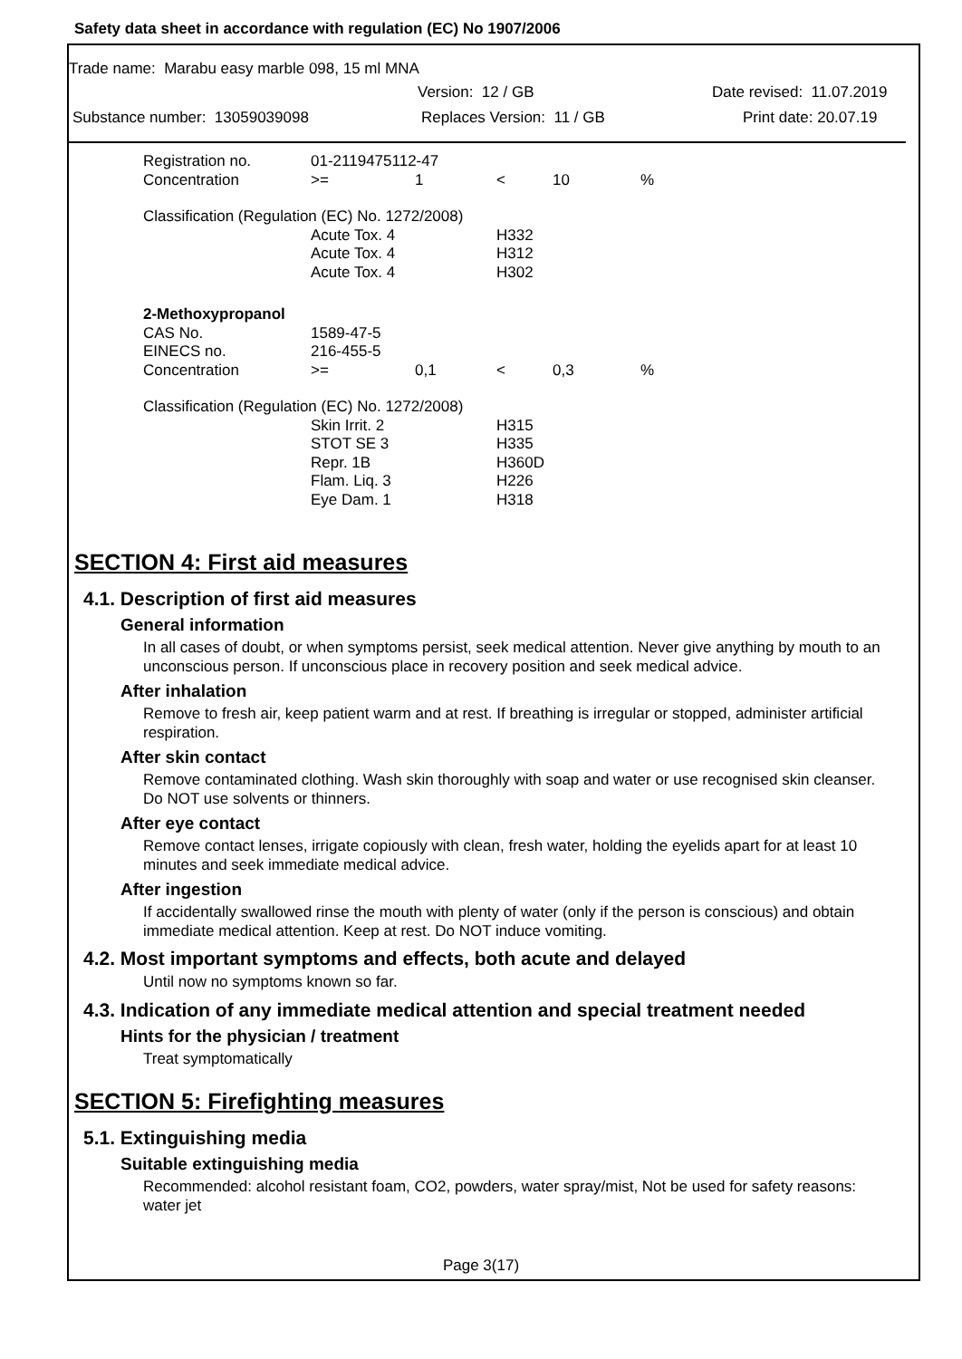Safety data sheet in accordance with regulation (EC) No 1907/2006
Trade name: Marabu easy marble 098, 15 ml MNA
Version: 12 / GB Date revised: 11.07.2019
Substance number: 13059039098 Replaces Version: 11 / GB Print date: 20.07.19
| Registration no. | 01-2119475112-47 | | | | |
| Concentration | >= | 1 | < | 10 | % |
| Classification (Regulation (EC) No. 1272/2008) | | | | | |
| | Acute Tox. 4 | | H332 | | |
| | Acute Tox. 4 | | H312 | | |
| | Acute Tox. 4 | | H302 | | |
| 2-Methoxypropanol | | | | | |
| CAS No. | 1589-47-5 | | | | |
| EINECS no. | 216-455-5 | | | | |
| Concentration | >= | 0,1 | < | 0,3 | % |
| Classification (Regulation (EC) No. 1272/2008) | | | | | |
| | Skin Irrit. 2 | | H315 | | |
| | STOT SE 3 | | H335 | | |
| | Repr. 1B | | H360D | | |
| | Flam. Liq. 3 | | H226 | | |
| | Eye Dam. 1 | | H318 | | |
SECTION 4: First aid measures
4.1. Description of first aid measures
General information
In all cases of doubt, or when symptoms persist, seek medical attention. Never give anything by mouth to an unconscious person. If unconscious place in recovery position and seek medical advice.
After inhalation
Remove to fresh air, keep patient warm and at rest. If breathing is irregular or stopped, administer artificial respiration.
After skin contact
Remove contaminated clothing. Wash skin thoroughly with soap and water or use recognised skin cleanser. Do NOT use solvents or thinners.
After eye contact
Remove contact lenses, irrigate copiously with clean, fresh water, holding the eyelids apart for at least 10 minutes and seek immediate medical advice.
After ingestion
If accidentally swallowed rinse the mouth with plenty of water (only if the person is conscious) and obtain immediate medical attention. Keep at rest. Do NOT induce vomiting.
4.2. Most important symptoms and effects, both acute and delayed
Until now no symptoms known so far.
4.3. Indication of any immediate medical attention and special treatment needed
Hints for the physician / treatment
Treat symptomatically
SECTION 5: Firefighting measures
5.1. Extinguishing media
Suitable extinguishing media
Recommended: alcohol resistant foam, CO2, powders, water spray/mist, Not be used for safety reasons: water jet
Page 3(17)